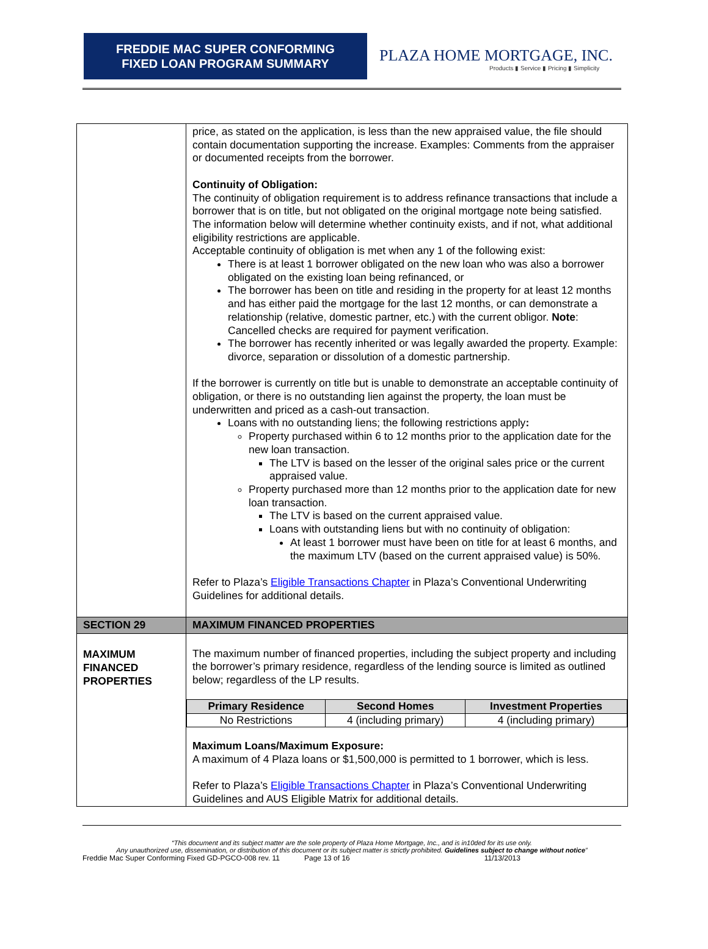FREDDIE MAC SUPER CONFORMING
FIXED LOAN PROGRAM SUMMARY
PLAZA HOME MORTGAGE, INC.
Products ▮ Service ▮ Pricing ▮ Simplicity
| | price, as stated on the application, is less than the new appraised value, the file should contain documentation supporting the increase. Examples: Comments from the appraiser or documented receipts from the borrower. Continuity of Obligation: The continuity of obligation requirement is to address refinance transactions that include a borrower that is on title, but not obligated on the original mortgage note being satisfied. The information below will determine whether continuity exists, and if not, what additional eligibility restrictions are applicable. Acceptable continuity of obligation is met when any 1 of the following exist: There is at least 1 borrower obligated on the new loan who was also a borrower obligated on the existing loan being refinanced, or The borrower has been on title and residing in the property for at least 12 months and has either paid the mortgage for the last 12 months, or can demonstrate a relationship (relative, domestic partner, etc.) with the current obligor. Note : Cancelled checks are required for payment verification. The borrower has recently inherited or was legally awarded the property. Example: divorce, separation or dissolution of a domestic partnership. If the borrower is currently on title but is unable to demonstrate an acceptable continuity of obligation, or there is no outstanding lien against the property, the loan must be underwritten and priced as a cash-out transaction. Loans with no outstanding liens; the following restrictions apply : Property purchased within 6 to 12 months prior to the application date for the new loan transaction. The LTV is based on the lesser of the original sales price or the current appraised value. Property purchased more than 12 months prior to the application date for new loan transaction. The LTV is based on the current appraised value. Loans with outstanding liens but with no continuity of obligation: At least 1 borrower must have been on title for at least 6 months, and the maximum LTV (based on the current appraised value) is 50%. Refer to Plaza’s Eligible Transactions Chapter in Plaza’s Conventional Underwriting Guidelines for additional details. |
| SECTION 29 | MAXIMUM FINANCED PROPERTIES |
| MAXIMUM FINANCED PROPERTIES | The maximum number of financed properties, including the subject property and including the borrower’s primary residence, regardless of the lending source is limited as outlined below; regardless of the LP results. / Primary Residence / Second Homes / Investment Properties / / --- / --- / --- / / No Restrictions / 4 (including primary) / 4 (including primary) / Maximum Loans/Maximum Exposure: A maximum of 4 Plaza loans or $1,500,000 is permitted to 1 borrower, which is less. Refer to Plaza’s Eligible Transactions Chapter in Plaza’s Conventional Underwriting Guidelines and AUS Eligible Matrix for additional details. |
“This document and its subject matter are the sole property of Plaza Home Mortgage, Inc., and is in10ded for its use only.
Any unauthorized use, dissemination, or distribution of this document or its subject matter is strictly prohibited. Guidelines subject to change without notice”
Freddie Mac Super Conforming Fixed GD-PGCO-008 rev. 11 Page 13 of 16 11/13/2013